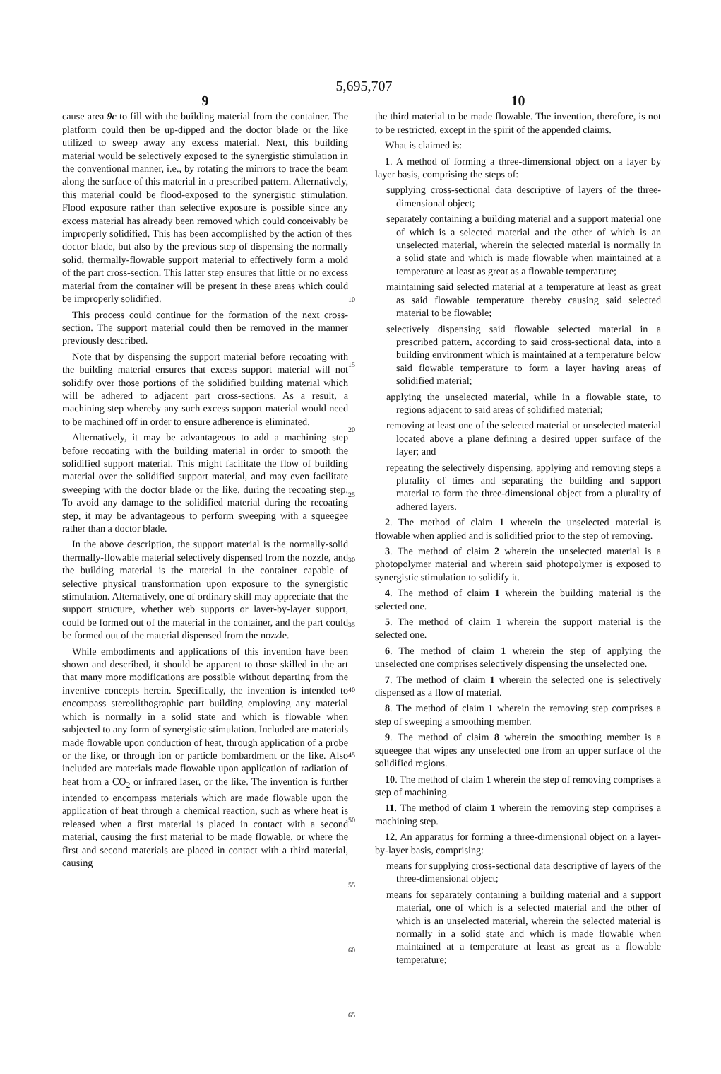5,695,707
9
cause area 9c to fill with the building material from the container. The platform could then be up-dipped and the doctor blade or the like utilized to sweep away any excess material. Next, this building material would be selectively exposed to the synergistic stimulation in the conventional manner, i.e., by rotating the mirrors to trace the beam along the surface of this material in a prescribed pattern. Alternatively, this material could be flood-exposed to the synergistic stimulation. Flood exposure rather than selective exposure is possible since any excess material has already been removed which could conceivably be improperly solidified. This has been accomplished by the action of the doctor blade, but also by the previous step of dispensing the normally solid, thermally-flowable support material to effectively form a mold of the part cross-section. This latter step ensures that little or no excess material from the container will be present in these areas which could be improperly solidified.
This process could continue for the formation of the next cross-section. The support material could then be removed in the manner previously described.
Note that by dispensing the support material before recoating with the building material ensures that excess support material will not solidify over those portions of the solidified building material which will be adhered to adjacent part cross-sections. As a result, a machining step whereby any such excess support material would need to be machined off in order to ensure adherence is eliminated.
Alternatively, it may be advantageous to add a machining step before recoating with the building material in order to smooth the solidified support material. This might facilitate the flow of building material over the solidified support material, and may even facilitate sweeping with the doctor blade or the like, during the recoating step. To avoid any damage to the solidified material during the recoating step, it may be advantageous to perform sweeping with a squeegee rather than a doctor blade.
In the above description, the support material is the normally-solid thermally-flowable material selectively dispensed from the nozzle, and the building material is the material in the container capable of selective physical transformation upon exposure to the synergistic stimulation. Alternatively, one of ordinary skill may appreciate that the support structure, whether web supports or layer-by-layer support, could be formed out of the material in the container, and the part could be formed out of the material dispensed from the nozzle.
While embodiments and applications of this invention have been shown and described, it should be apparent to those skilled in the art that many more modifications are possible without departing from the inventive concepts herein. Specifically, the invention is intended to encompass stereolithographic part building employing any material which is normally in a solid state and which is flowable when subjected to any form of synergistic stimulation. Included are materials made flowable upon conduction of heat, through application of a probe or the like, or through ion or particle bombardment or the like. Also included are materials made flowable upon application of radiation of heat from a CO<sub>2</sub> or infrared laser, or the like. The invention is further intended to encompass materials which are made flowable upon the application of heat through a chemical reaction, such as where heat is released when a first material is placed in contact with a second material, causing the first material to be made flowable, or where the first and second materials are placed in contact with a third material, causing
5
10
15
20
25
30
35
40
45
50
55
60
65
10
the third material to be made flowable. The invention, therefore, is not to be restricted, except in the spirit of the appended claims.
What is claimed is:
1. A method of forming a three-dimensional object on a layer by layer basis, comprising the steps of:
supplying cross-sectional data descriptive of layers of the three-dimensional object;
separately containing a building material and a support material one of which is a selected material and the other of which is an unselected material, wherein the selected material is normally in a solid state and which is made flowable when maintained at a temperature at least as great as a flowable temperature;
maintaining said selected material at a temperature at least as great as said flowable temperature thereby causing said selected material to be flowable;
selectively dispensing said flowable selected material in a prescribed pattern, according to said cross-sectional data, into a building environment which is maintained at a temperature below said flowable temperature to form a layer having areas of solidified material;
applying the unselected material, while in a flowable state, to regions adjacent to said areas of solidified material;
removing at least one of the selected material or unselected material located above a plane defining a desired upper surface of the layer; and
repeating the selectively dispensing, applying and removing steps a plurality of times and separating the building and support material to form the three-dimensional object from a plurality of adhered layers.
2. The method of claim 1 wherein the unselected material is flowable when applied and is solidified prior to the step of removing.
3. The method of claim 2 wherein the unselected material is a photopolymer material and wherein said photopolymer is exposed to synergistic stimulation to solidify it.
4. The method of claim 1 wherein the building material is the selected one.
5. The method of claim 1 wherein the support material is the selected one.
6. The method of claim 1 wherein the step of applying the unselected one comprises selectively dispensing the unselected one.
7. The method of claim 1 wherein the selected one is selectively dispensed as a flow of material.
8. The method of claim 1 wherein the removing step comprises a step of sweeping a smoothing member.
9. The method of claim 8 wherein the smoothing member is a squeegee that wipes any unselected one from an upper surface of the solidified regions.
10. The method of claim 1 wherein the step of removing comprises a step of machining.
11. The method of claim 1 wherein the removing step comprises a machining step.
12. An apparatus for forming a three-dimensional object on a layer-by-layer basis, comprising:
means for supplying cross-sectional data descriptive of layers of the three-dimensional object;
means for separately containing a building material and a support material, one of which is a selected material and the other of which is an unselected material, wherein the selected material is normally in a solid state and which is made flowable when maintained at a temperature at least as great as a flowable temperature;